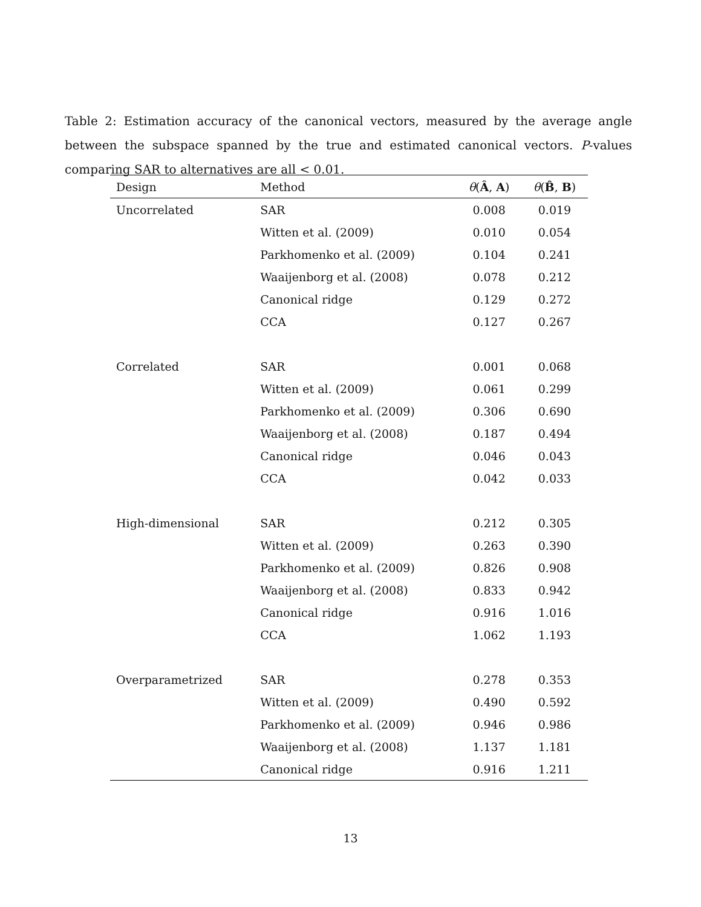Table 2: Estimation accuracy of the canonical vectors, measured by the average angle between the subspace spanned by the true and estimated canonical vectors. P-values comparing SAR to alternatives are all < 0.01.
| Design | Method | θ ( Â , A ) | θ ( B̂ , B ) |
| --- | --- | --- | --- |
| Uncorrelated | SAR | 0.008 | 0.019 |
| | Witten et al. (2009) | 0.010 | 0.054 |
| | Parkhomenko et al. (2009) | 0.104 | 0.241 |
| | Waaijenborg et al. (2008) | 0.078 | 0.212 |
| | Canonical ridge | 0.129 | 0.272 |
| | CCA | 0.127 | 0.267 |
| Correlated | SAR | 0.001 | 0.068 |
| | Witten et al. (2009) | 0.061 | 0.299 |
| | Parkhomenko et al. (2009) | 0.306 | 0.690 |
| | Waaijenborg et al. (2008) | 0.187 | 0.494 |
| | Canonical ridge | 0.046 | 0.043 |
| | CCA | 0.042 | 0.033 |
| High-dimensional | SAR | 0.212 | 0.305 |
| | Witten et al. (2009) | 0.263 | 0.390 |
| | Parkhomenko et al. (2009) | 0.826 | 0.908 |
| | Waaijenborg et al. (2008) | 0.833 | 0.942 |
| | Canonical ridge | 0.916 | 1.016 |
| | CCA | 1.062 | 1.193 |
| Overparametrized | SAR | 0.278 | 0.353 |
| | Witten et al. (2009) | 0.490 | 0.592 |
| | Parkhomenko et al. (2009) | 0.946 | 0.986 |
| | Waaijenborg et al. (2008) | 1.137 | 1.181 |
| | Canonical ridge | 0.916 | 1.211 |
13